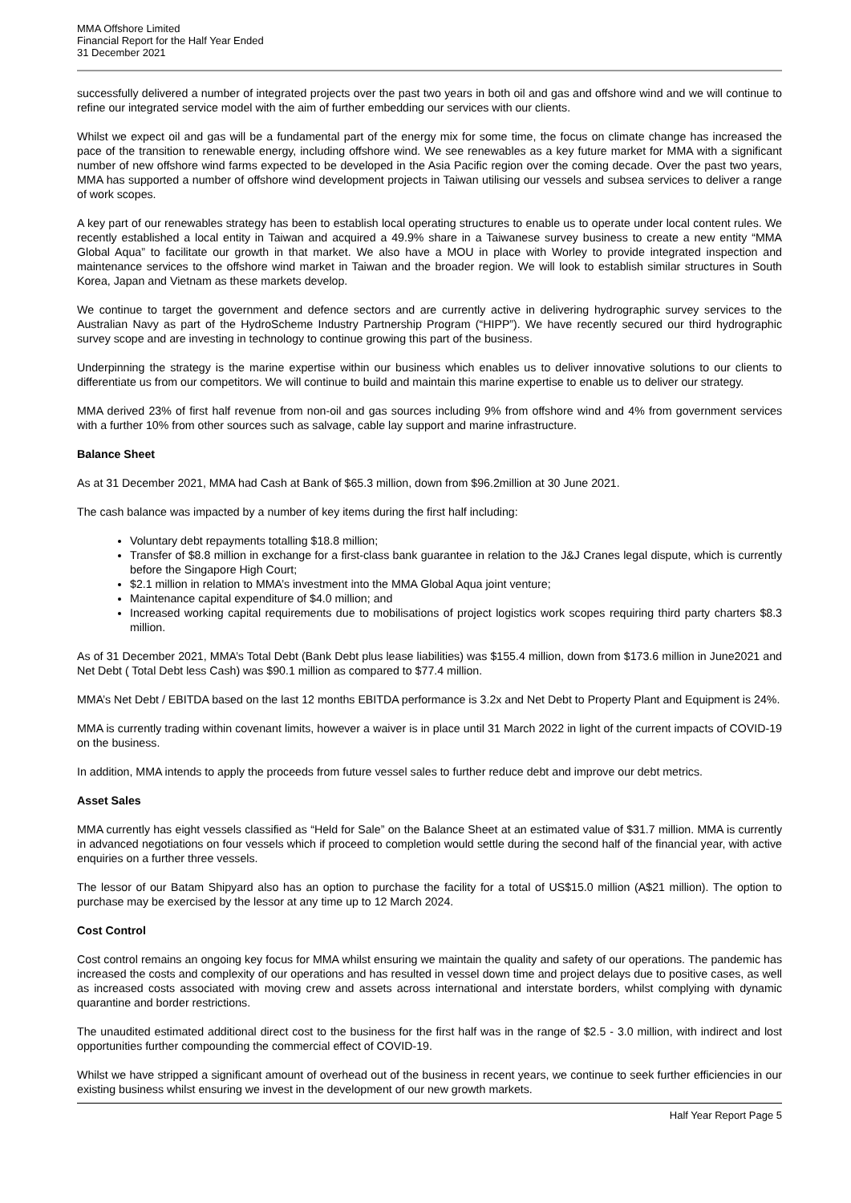MMA Offshore Limited
Financial Report for the Half Year Ended
31 December 2021
successfully delivered a number of integrated projects over the past two years in both oil and gas and offshore wind and we will continue to refine our integrated service model with the aim of further embedding our services with our clients.
Whilst we expect oil and gas will be a fundamental part of the energy mix for some time, the focus on climate change has increased the pace of the transition to renewable energy, including offshore wind. We see renewables as a key future market for MMA with a significant number of new offshore wind farms expected to be developed in the Asia Pacific region over the coming decade. Over the past two years, MMA has supported a number of offshore wind development projects in Taiwan utilising our vessels and subsea services to deliver a range of work scopes.
A key part of our renewables strategy has been to establish local operating structures to enable us to operate under local content rules. We recently established a local entity in Taiwan and acquired a 49.9% share in a Taiwanese survey business to create a new entity “MMA Global Aqua” to facilitate our growth in that market. We also have a MOU in place with Worley to provide integrated inspection and maintenance services to the offshore wind market in Taiwan and the broader region. We will look to establish similar structures in South Korea, Japan and Vietnam as these markets develop.
We continue to target the government and defence sectors and are currently active in delivering hydrographic survey services to the Australian Navy as part of the HydroScheme Industry Partnership Program (“HIPP”). We have recently secured our third hydrographic survey scope and are investing in technology to continue growing this part of the business.
Underpinning the strategy is the marine expertise within our business which enables us to deliver innovative solutions to our clients to differentiate us from our competitors. We will continue to build and maintain this marine expertise to enable us to deliver our strategy.
MMA derived 23% of first half revenue from non-oil and gas sources including 9% from offshore wind and 4% from government services with a further 10% from other sources such as salvage, cable lay support and marine infrastructure.
Balance Sheet
As at 31 December 2021, MMA had Cash at Bank of $65.3 million, down from $96.2million at 30 June 2021.
The cash balance was impacted by a number of key items during the first half including:
Voluntary debt repayments totalling $18.8 million;
Transfer of $8.8 million in exchange for a first-class bank guarantee in relation to the J&J Cranes legal dispute, which is currently before the Singapore High Court;
$2.1 million in relation to MMA’s investment into the MMA Global Aqua joint venture;
Maintenance capital expenditure of $4.0 million; and
Increased working capital requirements due to mobilisations of project logistics work scopes requiring third party charters $8.3 million.
As of 31 December 2021, MMA’s Total Debt (Bank Debt plus lease liabilities) was $155.4 million, down from $173.6 million in June2021 and Net Debt ( Total Debt less Cash) was $90.1 million as compared to $77.4 million.
MMA’s Net Debt / EBITDA based on the last 12 months EBITDA performance is 3.2x and Net Debt to Property Plant and Equipment is 24%.
MMA is currently trading within covenant limits, however a waiver is in place until 31 March 2022 in light of the current impacts of COVID-19 on the business.
In addition, MMA intends to apply the proceeds from future vessel sales to further reduce debt and improve our debt metrics.
Asset Sales
MMA currently has eight vessels classified as “Held for Sale” on the Balance Sheet at an estimated value of $31.7 million. MMA is currently in advanced negotiations on four vessels which if proceed to completion would settle during the second half of the financial year, with active enquiries on a further three vessels.
The lessor of our Batam Shipyard also has an option to purchase the facility for a total of US$15.0 million (A$21 million). The option to purchase may be exercised by the lessor at any time up to 12 March 2024.
Cost Control
Cost control remains an ongoing key focus for MMA whilst ensuring we maintain the quality and safety of our operations. The pandemic has increased the costs and complexity of our operations and has resulted in vessel down time and project delays due to positive cases, as well as increased costs associated with moving crew and assets across international and interstate borders, whilst complying with dynamic quarantine and border restrictions.
The unaudited estimated additional direct cost to the business for the first half was in the range of $2.5 - 3.0 million, with indirect and lost opportunities further compounding the commercial effect of COVID-19.
Whilst we have stripped a significant amount of overhead out of the business in recent years, we continue to seek further efficiencies in our existing business whilst ensuring we invest in the development of our new growth markets.
Half Year Report Page 5